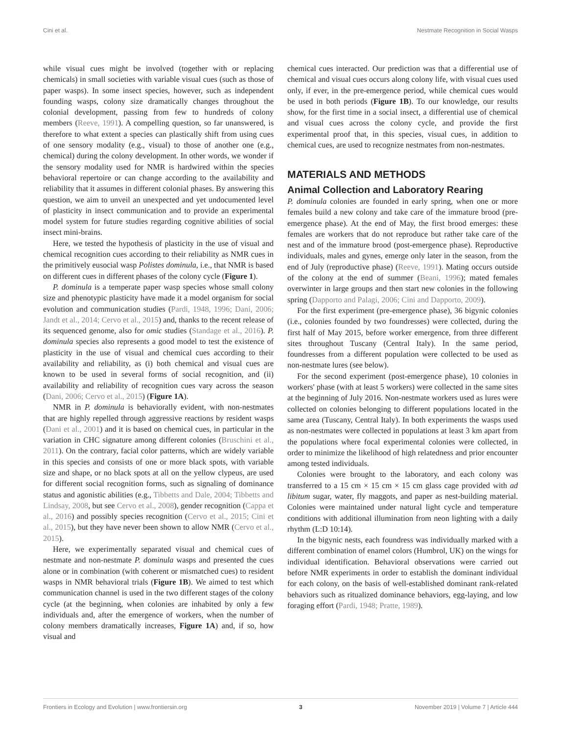Cini et al. Nestmate Recognition in Social Wasps
while visual cues might be involved (together with or replacing chemicals) in small societies with variable visual cues (such as those of paper wasps). In some insect species, however, such as independent founding wasps, colony size dramatically changes throughout the colonial development, passing from few to hundreds of colony members (Reeve, 1991). A compelling question, so far unanswered, is therefore to what extent a species can plastically shift from using cues of one sensory modality (e.g., visual) to those of another one (e.g., chemical) during the colony development. In other words, we wonder if the sensory modality used for NMR is hardwired within the species behavioral repertoire or can change according to the availability and reliability that it assumes in different colonial phases. By answering this question, we aim to unveil an unexpected and yet undocumented level of plasticity in insect communication and to provide an experimental model system for future studies regarding cognitive abilities of social insect mini-brains.
Here, we tested the hypothesis of plasticity in the use of visual and chemical recognition cues according to their reliability as NMR cues in the primitively eusocial wasp Polistes dominula, i.e., that NMR is based on different cues in different phases of the colony cycle (Figure 1).
P. dominula is a temperate paper wasp species whose small colony size and phenotypic plasticity have made it a model organism for social evolution and communication studies (Pardi, 1948, 1996; Dani, 2006; Jandt et al., 2014; Cervo et al., 2015) and, thanks to the recent release of its sequenced genome, also for omic studies (Standage et al., 2016). P. dominula species also represents a good model to test the existence of plasticity in the use of visual and chemical cues according to their availability and reliability, as (i) both chemical and visual cues are known to be used in several forms of social recognition, and (ii) availability and reliability of recognition cues vary across the season (Dani, 2006; Cervo et al., 2015) (Figure 1A).
NMR in P. dominula is behaviorally evident, with non-nestmates that are highly repelled through aggressive reactions by resident wasps (Dani et al., 2001) and it is based on chemical cues, in particular in the variation in CHC signature among different colonies (Bruschini et al., 2011). On the contrary, facial color patterns, which are widely variable in this species and consists of one or more black spots, with variable size and shape, or no black spots at all on the yellow clypeus, are used for different social recognition forms, such as signaling of dominance status and agonistic abilities (e.g., Tibbetts and Dale, 2004; Tibbetts and Lindsay, 2008, but see Cervo et al., 2008), gender recognition (Cappa et al., 2016) and possibly species recognition (Cervo et al., 2015; Cini et al., 2015), but they have never been shown to allow NMR (Cervo et al., 2015).
Here, we experimentally separated visual and chemical cues of nestmate and non-nestmate P. dominula wasps and presented the cues alone or in combination (with coherent or mismatched cues) to resident wasps in NMR behavioral trials (Figure 1B). We aimed to test which communication channel is used in the two different stages of the colony cycle (at the beginning, when colonies are inhabited by only a few individuals and, after the emergence of workers, when the number of colony members dramatically increases, Figure 1A) and, if so, how visual and
chemical cues interacted. Our prediction was that a differential use of chemical and visual cues occurs along colony life, with visual cues used only, if ever, in the pre-emergence period, while chemical cues would be used in both periods (Figure 1B). To our knowledge, our results show, for the first time in a social insect, a differential use of chemical and visual cues across the colony cycle, and provide the first experimental proof that, in this species, visual cues, in addition to chemical cues, are used to recognize nestmates from non-nestmates.
MATERIALS AND METHODS
Animal Collection and Laboratory Rearing
P. dominula colonies are founded in early spring, when one or more females build a new colony and take care of the immature brood (pre-emergence phase). At the end of May, the first brood emerges: these females are workers that do not reproduce but rather take care of the nest and of the immature brood (post-emergence phase). Reproductive individuals, males and gynes, emerge only later in the season, from the end of July (reproductive phase) (Reeve, 1991). Mating occurs outside of the colony at the end of summer (Beani, 1996); mated females overwinter in large groups and then start new colonies in the following spring (Dapporto and Palagi, 2006; Cini and Dapporto, 2009).
For the first experiment (pre-emergence phase), 36 bigynic colonies (i.e., colonies founded by two foundresses) were collected, during the first half of May 2015, before worker emergence, from three different sites throughout Tuscany (Central Italy). In the same period, foundresses from a different population were collected to be used as non-nestmate lures (see below).
For the second experiment (post-emergence phase), 10 colonies in workers' phase (with at least 5 workers) were collected in the same sites at the beginning of July 2016. Non-nestmate workers used as lures were collected on colonies belonging to different populations located in the same area (Tuscany, Central Italy). In both experiments the wasps used as non-nestmates were collected in populations at least 3 km apart from the populations where focal experimental colonies were collected, in order to minimize the likelihood of high relatedness and prior encounter among tested individuals.
Colonies were brought to the laboratory, and each colony was transferred to a 15 cm × 15 cm × 15 cm glass cage provided with ad libitum sugar, water, fly maggots, and paper as nest-building material. Colonies were maintained under natural light cycle and temperature conditions with additional illumination from neon lighting with a daily rhythm (L:D 10:14).
In the bigynic nests, each foundress was individually marked with a different combination of enamel colors (Humbrol, UK) on the wings for individual identification. Behavioral observations were carried out before NMR experiments in order to establish the dominant individual for each colony, on the basis of well-established dominant rank-related behaviors such as ritualized dominance behaviors, egg-laying, and low foraging effort (Pardi, 1948; Pratte, 1989).
Frontiers in Ecology and Evolution | www.frontiersin.org 3 November 2019 | Volume 7 | Article 444